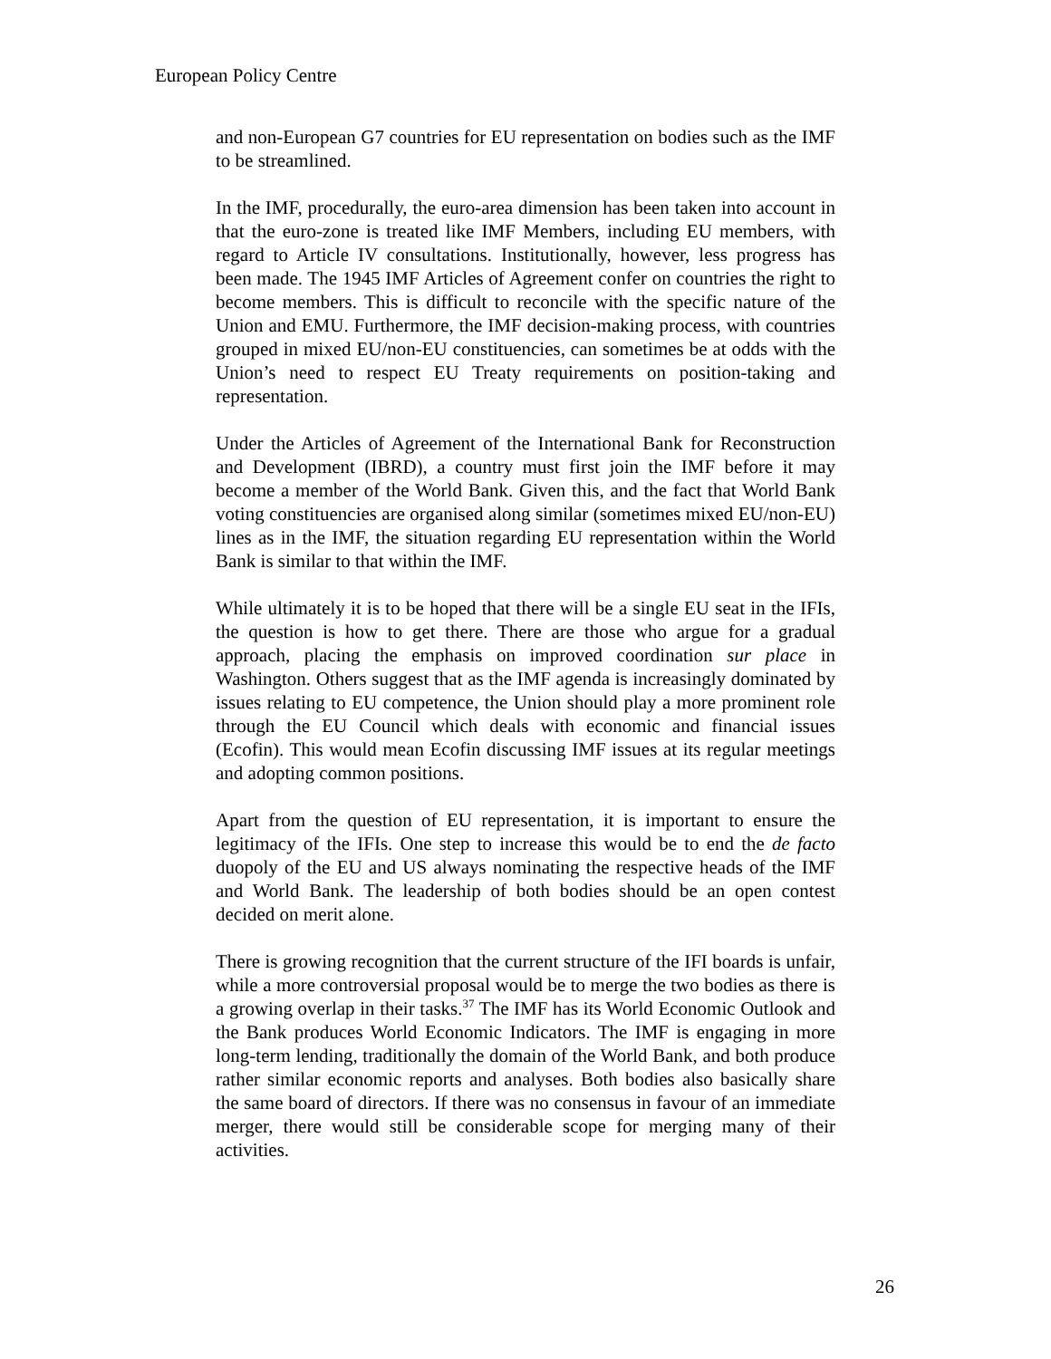European Policy Centre
and non-European G7 countries for EU representation on bodies such as the IMF to be streamlined.
In the IMF, procedurally, the euro-area dimension has been taken into account in that the euro-zone is treated like IMF Members, including EU members, with regard to Article IV consultations. Institutionally, however, less progress has been made. The 1945 IMF Articles of Agreement confer on countries the right to become members. This is difficult to reconcile with the specific nature of the Union and EMU. Furthermore, the IMF decision-making process, with countries grouped in mixed EU/non-EU constituencies, can sometimes be at odds with the Union’s need to respect EU Treaty requirements on position-taking and representation.
Under the Articles of Agreement of the International Bank for Reconstruction and Development (IBRD), a country must first join the IMF before it may become a member of the World Bank. Given this, and the fact that World Bank voting constituencies are organised along similar (sometimes mixed EU/non-EU) lines as in the IMF, the situation regarding EU representation within the World Bank is similar to that within the IMF.
While ultimately it is to be hoped that there will be a single EU seat in the IFIs, the question is how to get there. There are those who argue for a gradual approach, placing the emphasis on improved coordination sur place in Washington. Others suggest that as the IMF agenda is increasingly dominated by issues relating to EU competence, the Union should play a more prominent role through the EU Council which deals with economic and financial issues (Ecofin). This would mean Ecofin discussing IMF issues at its regular meetings and adopting common positions.
Apart from the question of EU representation, it is important to ensure the legitimacy of the IFIs. One step to increase this would be to end the de facto duopoly of the EU and US always nominating the respective heads of the IMF and World Bank. The leadership of both bodies should be an open contest decided on merit alone.
There is growing recognition that the current structure of the IFI boards is unfair, while a more controversial proposal would be to merge the two bodies as there is a growing overlap in their tasks.<sup>37</sup> The IMF has its World Economic Outlook and the Bank produces World Economic Indicators. The IMF is engaging in more long-term lending, traditionally the domain of the World Bank, and both produce rather similar economic reports and analyses. Both bodies also basically share the same board of directors. If there was no consensus in favour of an immediate merger, there would still be considerable scope for merging many of their activities.
26